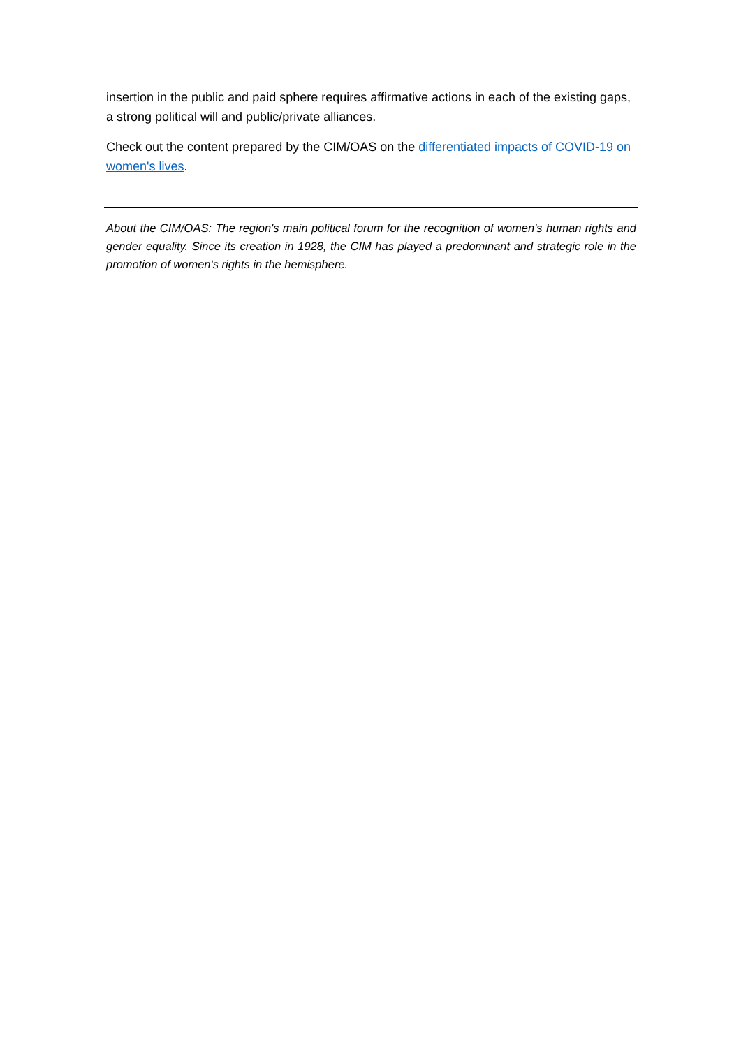insertion in the public and paid sphere requires affirmative actions in each of the existing gaps, a strong political will and public/private alliances.
Check out the content prepared by the CIM/OAS on the differentiated impacts of COVID-19 on women's lives.
About the CIM/OAS: The region's main political forum for the recognition of women's human rights and gender equality. Since its creation in 1928, the CIM has played a predominant and strategic role in the promotion of women's rights in the hemisphere.